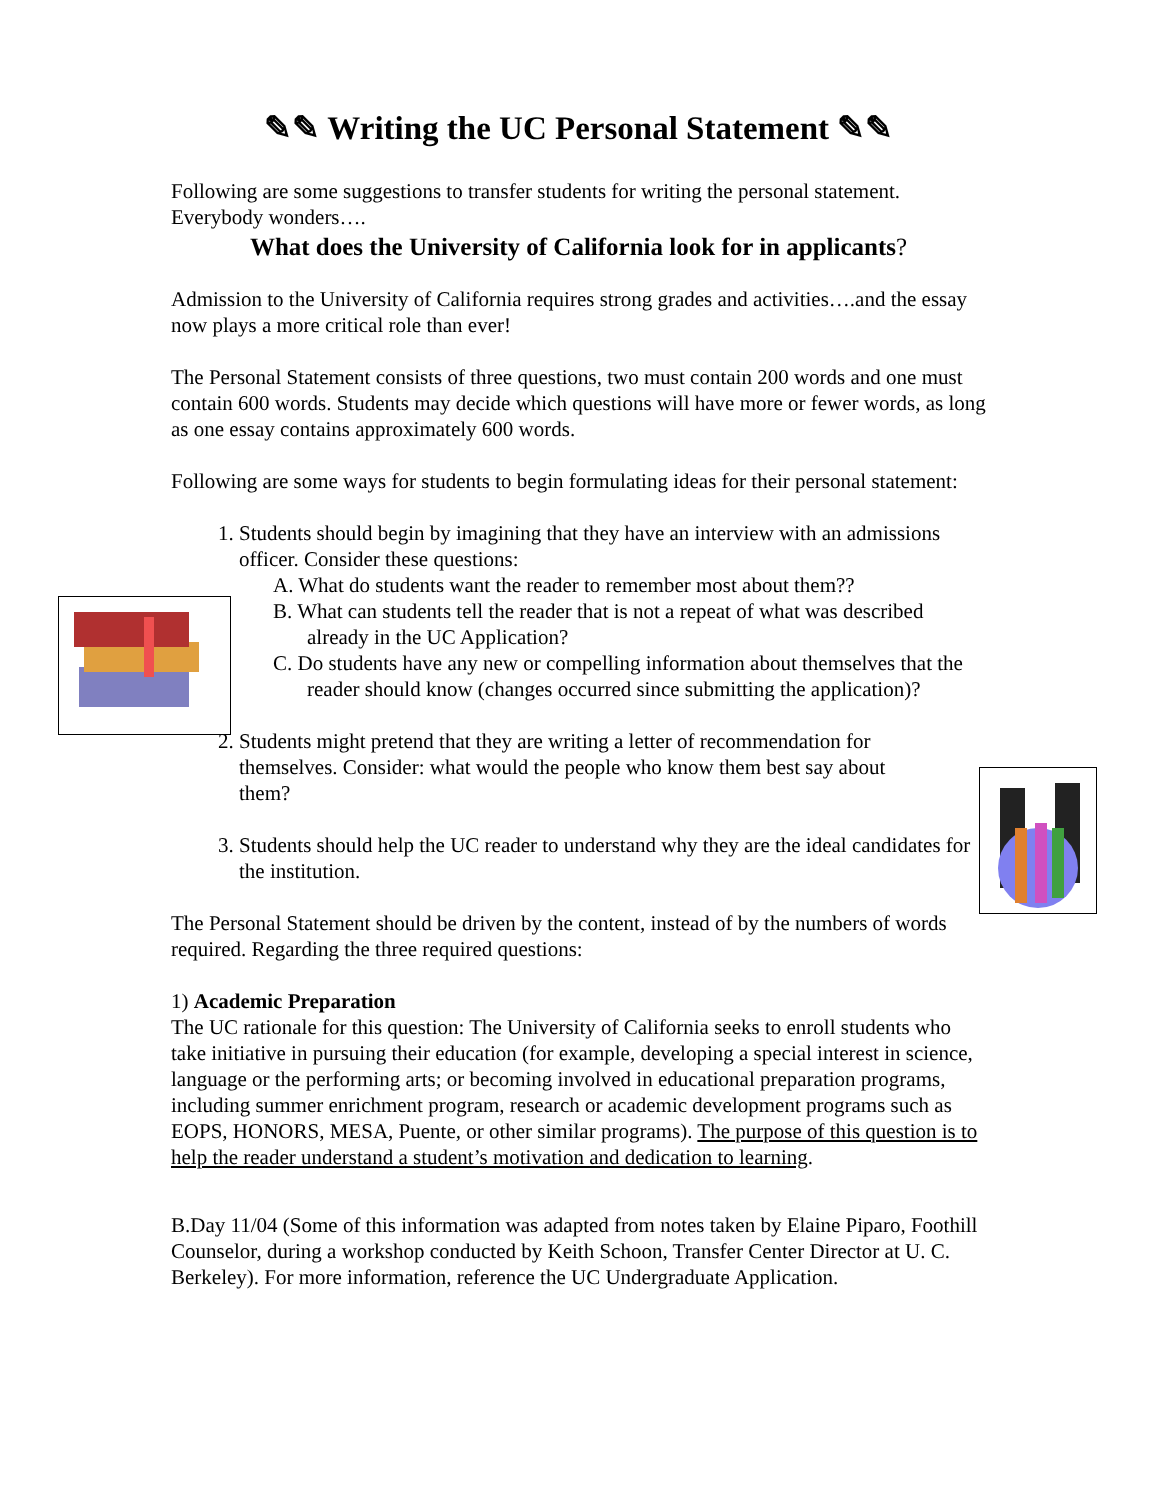✎✎ Writing the UC Personal Statement ✎✎
Following are some suggestions to transfer students for writing the personal statement. Everybody wonders….
What does the University of California look for in applicants?
Admission to the University of California requires strong grades and activities….and the essay now plays a more critical role than ever!
The Personal Statement consists of three questions, two must contain 200 words and one must contain 600 words. Students may decide which questions will have more or fewer words, as long as one essay contains approximately 600 words.
Following are some ways for students to begin formulating ideas for their personal statement:
1. Students should begin by imagining that they have an interview with an admissions officer. Consider these questions:
A. What do students want the reader to remember most about them??
B. What can students tell the reader that is not a repeat of what was described already in the UC Application?
C. Do students have any new or compelling information about themselves that the reader should know (changes occurred since submitting the application)?
2. Students might pretend that they are writing a letter of recommendation for themselves. Consider: what would the people who know them best say about them?
3. Students should help the UC reader to understand why they are the ideal candidates for the institution.
The Personal Statement should be driven by the content, instead of by the numbers of words required. Regarding the three required questions:
1) Academic Preparation
The UC rationale for this question: The University of California seeks to enroll students who take initiative in pursuing their education (for example, developing a special interest in science, language or the performing arts; or becoming involved in educational preparation programs, including summer enrichment program, research or academic development programs such as EOPS, HONORS, MESA, Puente, or other similar programs). The purpose of this question is to help the reader understand a student’s motivation and dedication to learning.
B.Day 11/04 (Some of this information was adapted from notes taken by Elaine Piparo, Foothill Counselor, during a workshop conducted by Keith Schoon, Transfer Center Director at U. C. Berkeley). For more information, reference the UC Undergraduate Application.